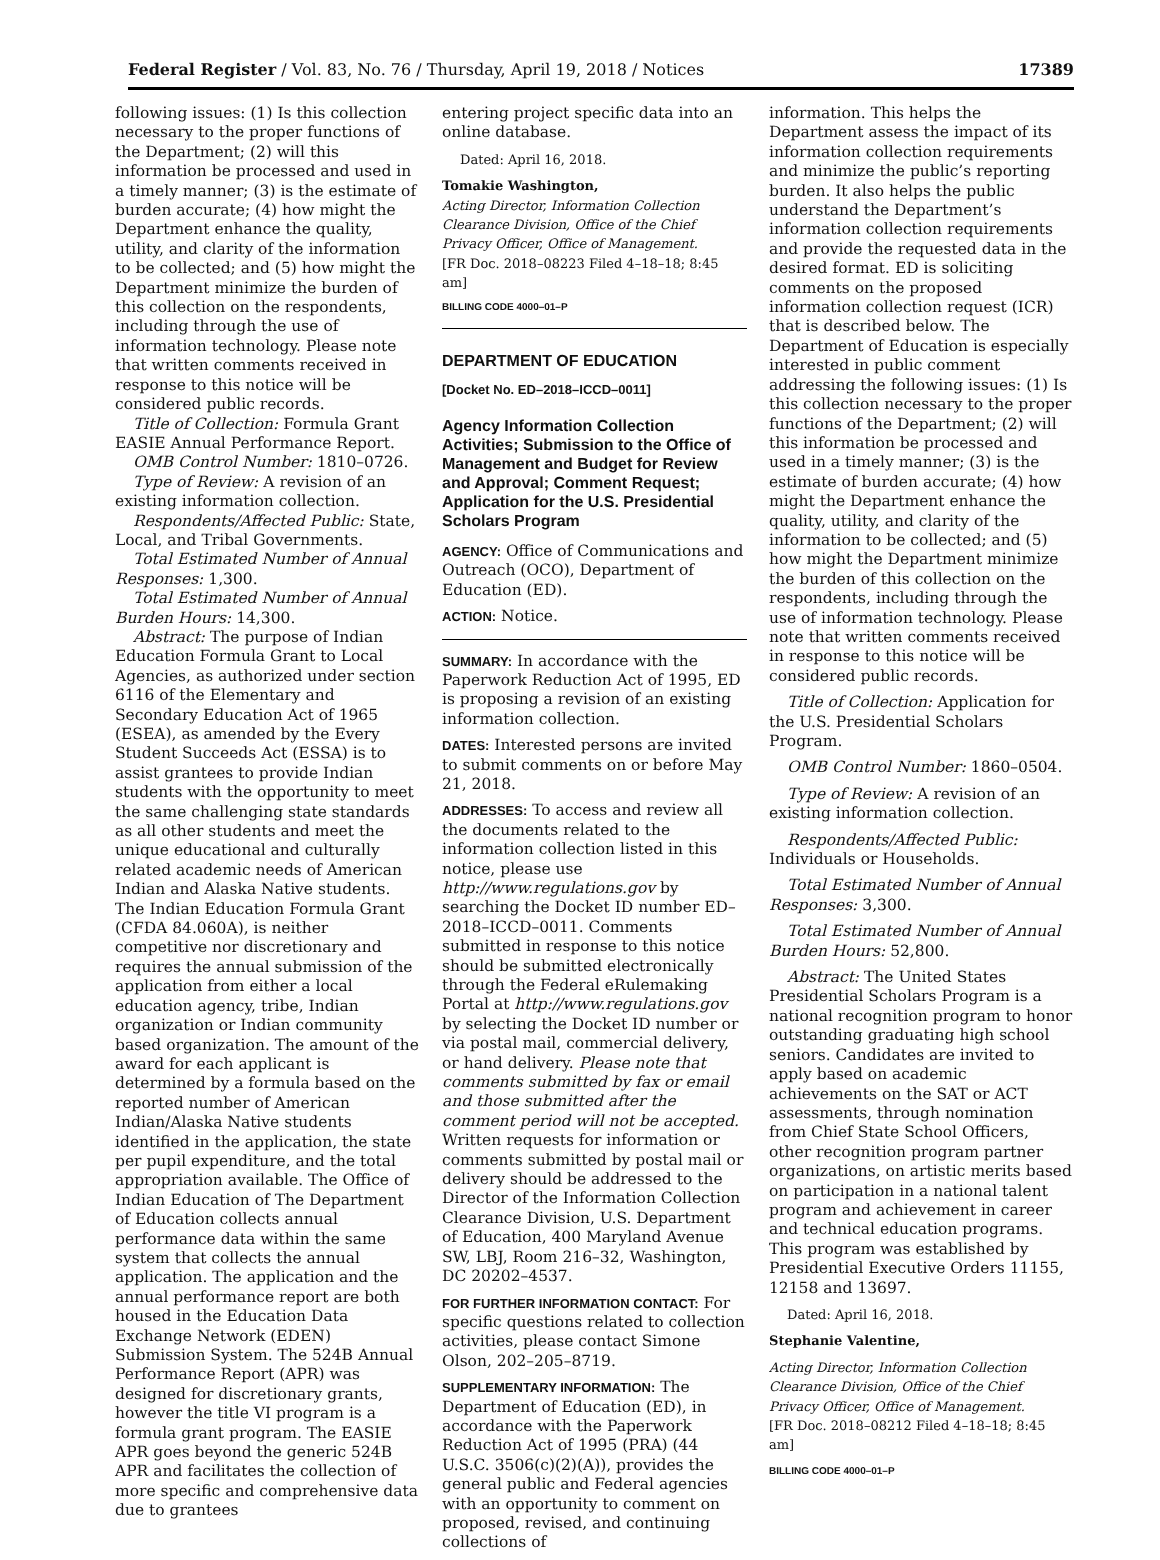Federal Register / Vol. 83, No. 76 / Thursday, April 19, 2018 / Notices 17389
following issues: (1) Is this collection necessary to the proper functions of the Department; (2) will this information be processed and used in a timely manner; (3) is the estimate of burden accurate; (4) how might the Department enhance the quality, utility, and clarity of the information to be collected; and (5) how might the Department minimize the burden of this collection on the respondents, including through the use of information technology. Please note that written comments received in response to this notice will be considered public records.
Title of Collection: Formula Grant EASIE Annual Performance Report.
OMB Control Number: 1810–0726.
Type of Review: A revision of an existing information collection.
Respondents/Affected Public: State, Local, and Tribal Governments.
Total Estimated Number of Annual Responses: 1,300.
Total Estimated Number of Annual Burden Hours: 14,300.
Abstract: The purpose of Indian Education Formula Grant to Local Agencies, as authorized under section 6116 of the Elementary and Secondary Education Act of 1965 (ESEA), as amended by the Every Student Succeeds Act (ESSA) is to assist grantees to provide Indian students with the opportunity to meet the same challenging state standards as all other students and meet the unique educational and culturally related academic needs of American Indian and Alaska Native students. The Indian Education Formula Grant (CFDA 84.060A), is neither competitive nor discretionary and requires the annual submission of the application from either a local education agency, tribe, Indian organization or Indian community based organization. The amount of the award for each applicant is determined by a formula based on the reported number of American Indian/Alaska Native students identified in the application, the state per pupil expenditure, and the total appropriation available. The Office of Indian Education of The Department of Education collects annual performance data within the same system that collects the annual application. The application and the annual performance report are both housed in the Education Data Exchange Network (EDEN) Submission System. The 524B Annual Performance Report (APR) was designed for discretionary grants, however the title VI program is a formula grant program. The EASIE APR goes beyond the generic 524B APR and facilitates the collection of more specific and comprehensive data due to grantees
entering project specific data into an online database.
Dated: April 16, 2018.
Tomakie Washington,
Acting Director, Information Collection Clearance Division, Office of the Chief Privacy Officer, Office of Management.
[FR Doc. 2018–08223 Filed 4–18–18; 8:45 am]
BILLING CODE 4000–01–P
DEPARTMENT OF EDUCATION
[Docket No. ED–2018–ICCD–0011]
Agency Information Collection Activities; Submission to the Office of Management and Budget for Review and Approval; Comment Request; Application for the U.S. Presidential Scholars Program
AGENCY: Office of Communications and Outreach (OCO), Department of Education (ED).
ACTION: Notice.
SUMMARY: In accordance with the Paperwork Reduction Act of 1995, ED is proposing a revision of an existing information collection.
DATES: Interested persons are invited to submit comments on or before May 21, 2018.
ADDRESSES: To access and review all the documents related to the information collection listed in this notice, please use http://www.regulations.gov by searching the Docket ID number ED–2018–ICCD–0011. Comments submitted in response to this notice should be submitted electronically through the Federal eRulemaking Portal at http://www.regulations.gov by selecting the Docket ID number or via postal mail, commercial delivery, or hand delivery. Please note that comments submitted by fax or email and those submitted after the comment period will not be accepted. Written requests for information or comments submitted by postal mail or delivery should be addressed to the Director of the Information Collection Clearance Division, U.S. Department of Education, 400 Maryland Avenue SW, LBJ, Room 216–32, Washington, DC 20202–4537.
FOR FURTHER INFORMATION CONTACT: For specific questions related to collection activities, please contact Simone Olson, 202–205–8719.
SUPPLEMENTARY INFORMATION: The Department of Education (ED), in accordance with the Paperwork Reduction Act of 1995 (PRA) (44 U.S.C. 3506(c)(2)(A)), provides the general public and Federal agencies with an opportunity to comment on proposed, revised, and continuing collections of
information. This helps the Department assess the impact of its information collection requirements and minimize the public’s reporting burden. It also helps the public understand the Department’s information collection requirements and provide the requested data in the desired format. ED is soliciting comments on the proposed information collection request (ICR) that is described below. The Department of Education is especially interested in public comment addressing the following issues: (1) Is this collection necessary to the proper functions of the Department; (2) will this information be processed and used in a timely manner; (3) is the estimate of burden accurate; (4) how might the Department enhance the quality, utility, and clarity of the information to be collected; and (5) how might the Department minimize the burden of this collection on the respondents, including through the use of information technology. Please note that written comments received in response to this notice will be considered public records.
Title of Collection: Application for the U.S. Presidential Scholars Program.
OMB Control Number: 1860–0504.
Type of Review: A revision of an existing information collection.
Respondents/Affected Public: Individuals or Households.
Total Estimated Number of Annual Responses: 3,300.
Total Estimated Number of Annual Burden Hours: 52,800.
Abstract: The United States Presidential Scholars Program is a national recognition program to honor outstanding graduating high school seniors. Candidates are invited to apply based on academic achievements on the SAT or ACT assessments, through nomination from Chief State School Officers, other recognition program partner organizations, on artistic merits based on participation in a national talent program and achievement in career and technical education programs. This program was established by Presidential Executive Orders 11155, 12158 and 13697.
Dated: April 16, 2018.
Stephanie Valentine,
Acting Director, Information Collection Clearance Division, Office of the Chief Privacy Officer, Office of Management.
[FR Doc. 2018–08212 Filed 4–18–18; 8:45 am]
BILLING CODE 4000–01–P